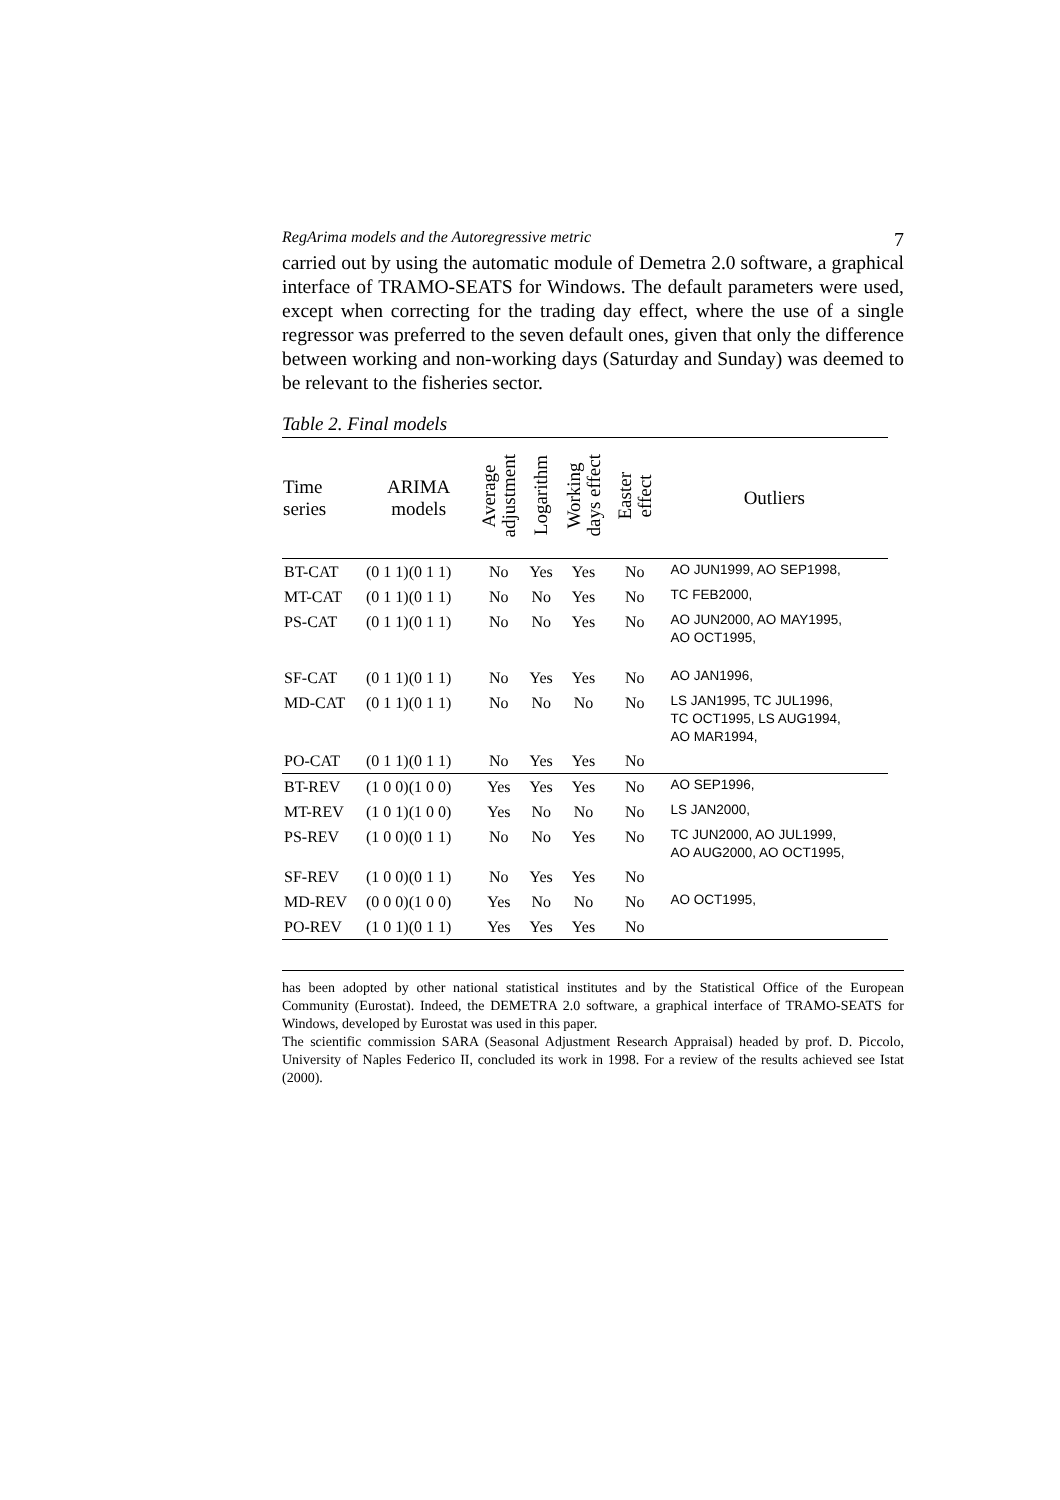RegArima models and the Autoregressive metric 7
carried out by using the automatic module of Demetra 2.0 software, a graphical interface of TRAMO-SEATS for Windows. The default parameters were used, except when correcting for the trading day effect, where the use of a single regressor was preferred to the seven default ones, given that only the difference between working and non-working days (Saturday and Sunday) was deemed to be relevant to the fisheries sector.
Table 2. Final models
| Time series | ARIMA models | Average adjustment | Logarithm | Working days effect | Easter effect | Outliers |
| --- | --- | --- | --- | --- | --- | --- |
| BT-CAT | (0 1 1)(0 1 1) | No | Yes | Yes | No | AO JUN1999, AO SEP1998, |
| MT-CAT | (0 1 1)(0 1 1) | No | No | Yes | No | TC FEB2000, |
| PS-CAT | (0 1 1)(0 1 1) | No | No | Yes | No | AO JUN2000, AO MAY1995, AO OCT1995, |
| SF-CAT | (0 1 1)(0 1 1) | No | Yes | Yes | No | AO JAN1996, |
| MD-CAT | (0 1 1)(0 1 1) | No | No | No | No | LS JAN1995, TC JUL1996, TC OCT1995, LS AUG1994, AO MAR1994, |
| PO-CAT | (0 1 1)(0 1 1) | No | Yes | Yes | No | |
| BT-REV | (1 0 0)(1 0 0) | Yes | Yes | Yes | No | AO SEP1996, |
| MT-REV | (1 0 1)(1 0 0) | Yes | No | No | No | LS JAN2000, |
| PS-REV | (1 0 0)(0 1 1) | No | No | Yes | No | TC JUN2000, AO JUL1999, AO AUG2000, AO OCT1995, |
| SF-REV | (1 0 0)(0 1 1) | No | Yes | Yes | No | |
| MD-REV | (0 0 0)(1 0 0) | Yes | No | No | No | AO OCT1995, |
| PO-REV | (1 0 1)(0 1 1) | Yes | Yes | Yes | No | |
has been adopted by other national statistical institutes and by the Statistical Office of the European Community (Eurostat). Indeed, the DEMETRA 2.0 software, a graphical interface of TRAMO-SEATS for Windows, developed by Eurostat was used in this paper.
The scientific commission SARA (Seasonal Adjustment Research Appraisal) headed by prof. D. Piccolo, University of Naples Federico II, concluded its work in 1998. For a review of the results achieved see Istat (2000).